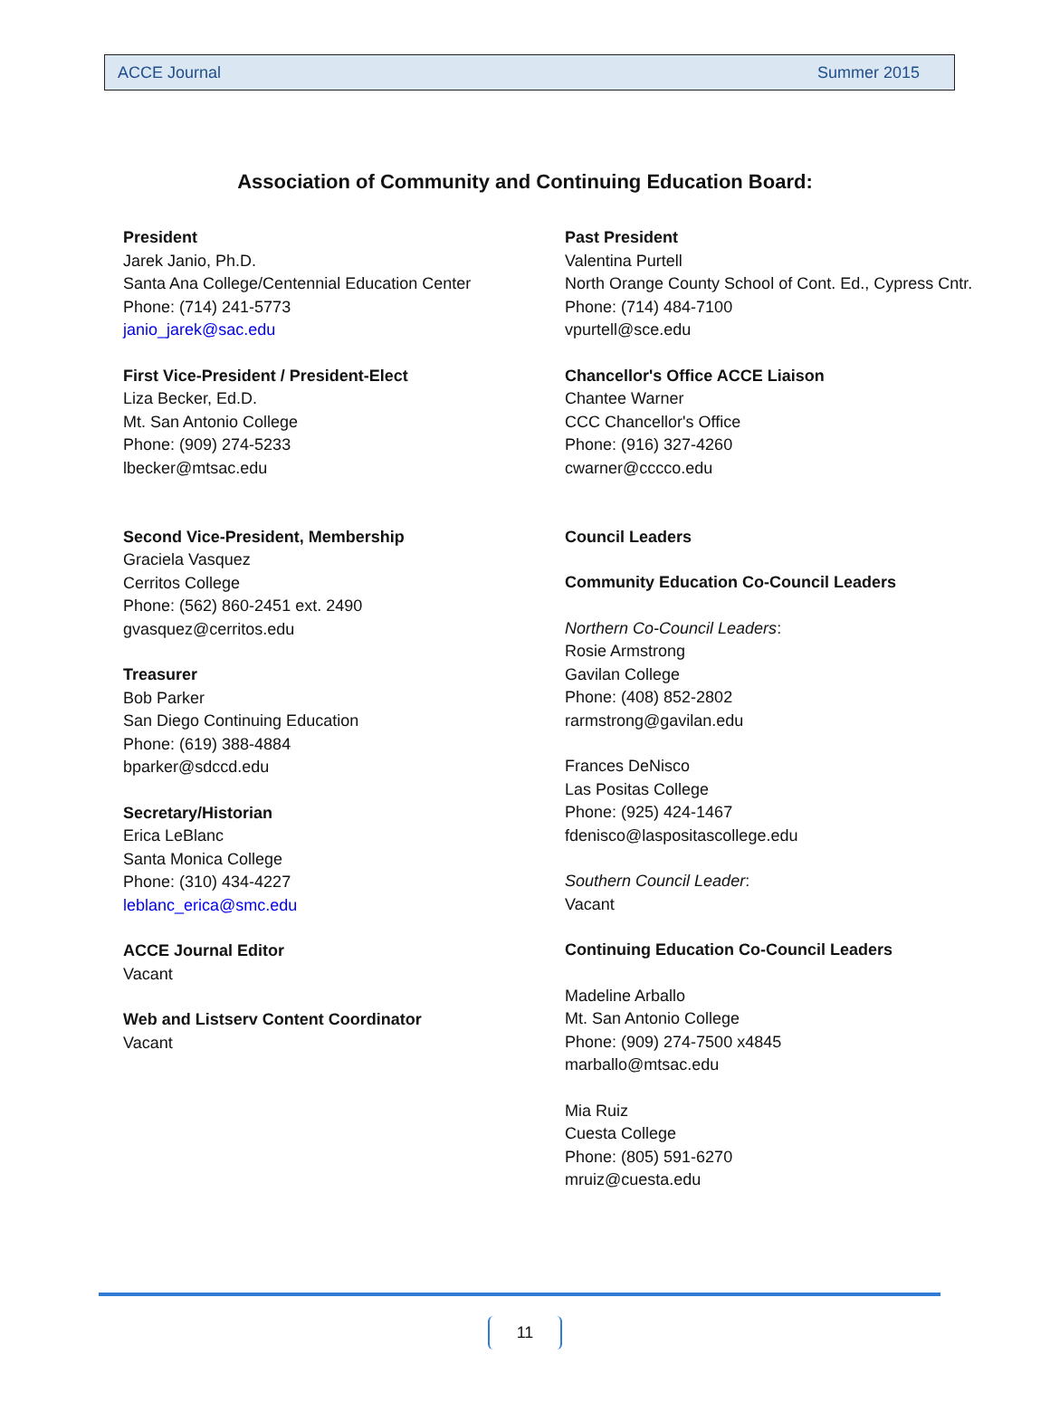ACCE Journal Summer 2015
Association of Community and Continuing Education Board:
President
Jarek Janio, Ph.D.
Santa Ana College/Centennial Education Center
Phone: (714) 241-5773
janio_jarek@sac.edu
First Vice-President / President-Elect
Liza Becker, Ed.D.
Mt. San Antonio College
Phone: (909) 274-5233
lbecker@mtsac.edu
Second Vice-President, Membership
Graciela Vasquez
Cerritos College
Phone: (562) 860-2451 ext. 2490
gvasquez@cerritos.edu
Treasurer
Bob Parker
San Diego Continuing Education
Phone: (619) 388-4884
bparker@sdccd.edu
Secretary/Historian
Erica LeBlanc
Santa Monica College
Phone: (310) 434-4227
leblanc_erica@smc.edu
ACCE Journal Editor
Vacant
Web and Listserv Content Coordinator
Vacant
Past President
Valentina Purtell
North Orange County School of Cont. Ed., Cypress Cntr.
Phone: (714) 484-7100
vpurtell@sce.edu
Chancellor's Office ACCE Liaison
Chantee Warner
CCC Chancellor's Office
Phone: (916) 327-4260
cwarner@cccco.edu
Council Leaders
Community Education Co-Council Leaders
Northern Co-Council Leaders:
Rosie Armstrong
Gavilan College
Phone: (408) 852-2802
rarmstrong@gavilan.edu
Frances DeNisco
Las Positas College
Phone: (925) 424-1467
fdenisco@laspositascollege.edu
Southern Council Leader:
Vacant
Continuing Education Co-Council Leaders
Madeline Arballo
Mt. San Antonio College
Phone: (909) 274-7500 x4845
marballo@mtsac.edu
Mia Ruiz
Cuesta College
Phone: (805) 591-6270
mruiz@cuesta.edu
11